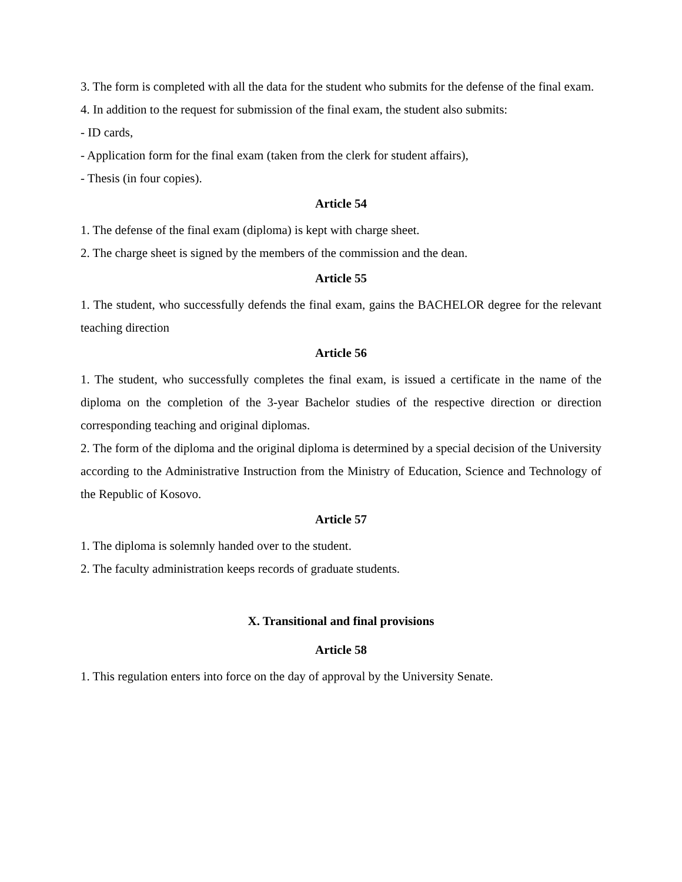3. The form is completed with all the data for the student who submits for the defense of the final exam.
4. In addition to the request for submission of the final exam, the student also submits:
- ID cards,
- Application form for the final exam (taken from the clerk for student affairs),
- Thesis (in four copies).
Article 54
1. The defense of the final exam (diploma) is kept with charge sheet.
2. The charge sheet is signed by the members of the commission and the dean.
Article 55
1. The student, who successfully defends the final exam, gains the BACHELOR degree for the relevant teaching direction
Article 56
1. The student, who successfully completes the final exam, is issued a certificate in the name of the diploma on the completion of the 3-year Bachelor studies of the respective direction or direction corresponding teaching and original diplomas.
2. The form of the diploma and the original diploma is determined by a special decision of the University according to the Administrative Instruction from the Ministry of Education, Science and Technology of the Republic of Kosovo.
Article 57
1. The diploma is solemnly handed over to the student.
2. The faculty administration keeps records of graduate students.
X. Transitional and final provisions
Article 58
1. This regulation enters into force on the day of approval by the University Senate.